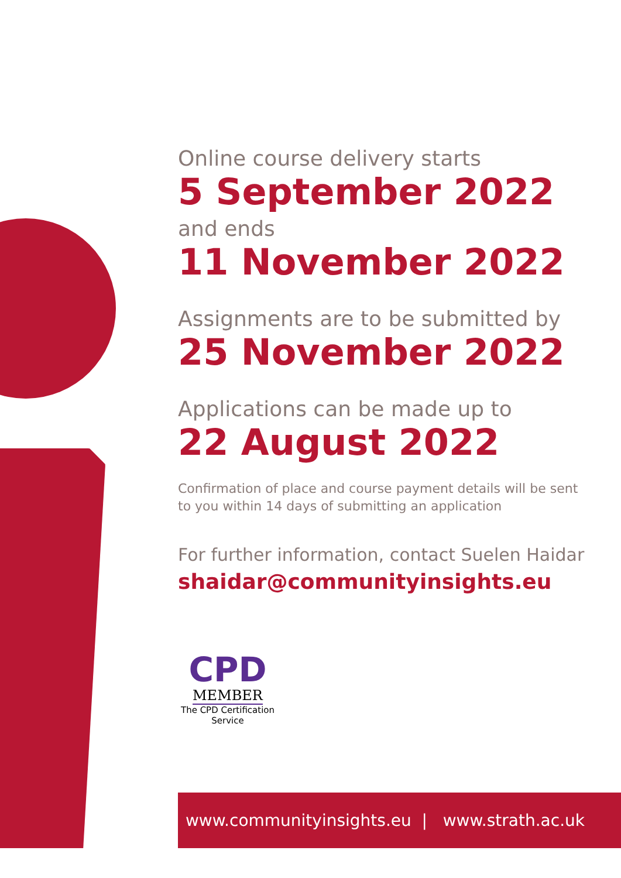Online course delivery starts
5 September 2022
and ends
11 November 2022
Assignments are to be submitted by
25 November 2022
Applications can be made up to
22 August 2022
Confirmation of place and course payment details will be sent
to you within 14 days of submitting an application
For further information, contact Suelen Haidar
shaidar@communityinsights.eu
CPD
MEMBER
The CPD Certification
Service
www.communityinsights.eu | www.strath.ac.uk